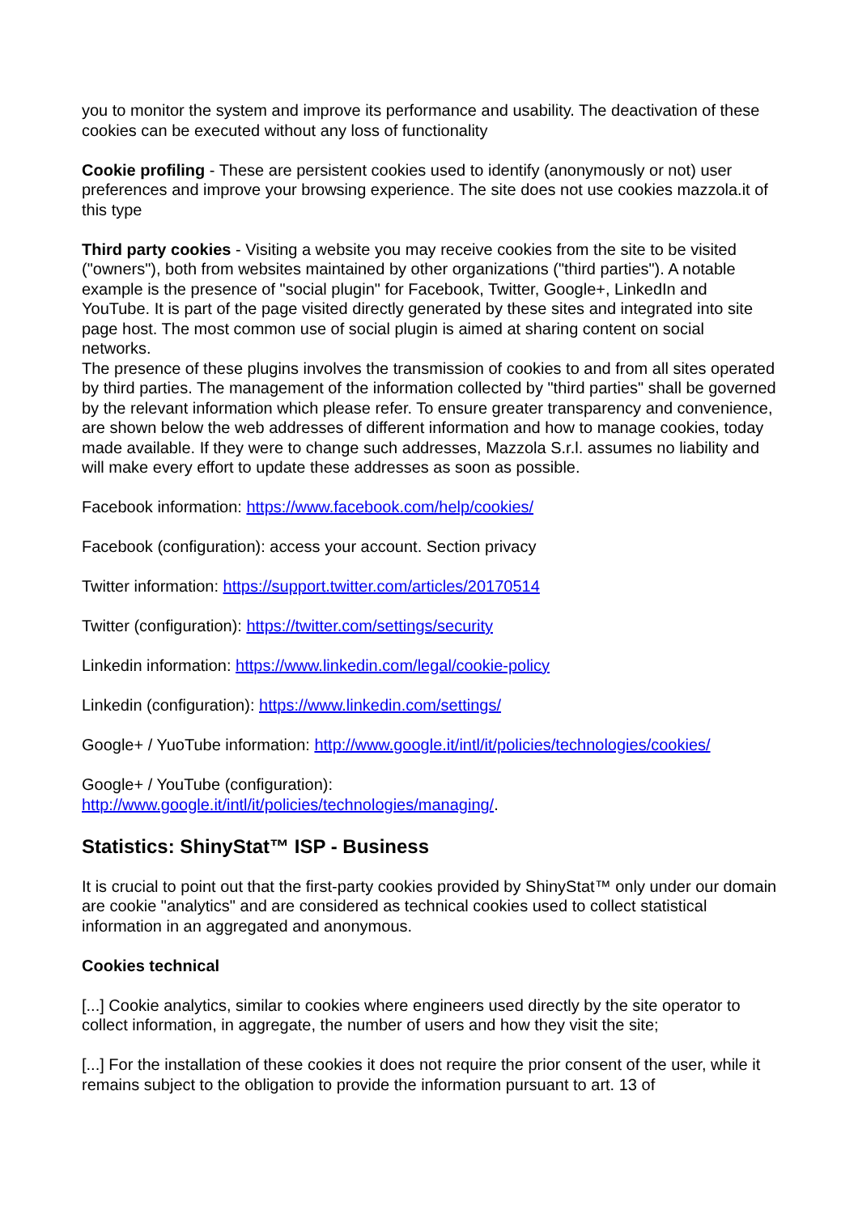you to monitor the system and improve its performance and usability. The deactivation of these cookies can be executed without any loss of functionality
Cookie profiling - These are persistent cookies used to identify (anonymously or not) user preferences and improve your browsing experience. The site does not use cookies mazzola.it of this type
Third party cookies - Visiting a website you may receive cookies from the site to be visited ("owners"), both from websites maintained by other organizations ("third parties"). A notable example is the presence of "social plugin" for Facebook, Twitter, Google+, LinkedIn and YouTube. It is part of the page visited directly generated by these sites and integrated into site page host. The most common use of social plugin is aimed at sharing content on social networks.
The presence of these plugins involves the transmission of cookies to and from all sites operated by third parties. The management of the information collected by "third parties" shall be governed by the relevant information which please refer. To ensure greater transparency and convenience, are shown below the web addresses of different information and how to manage cookies, today made available. If they were to change such addresses, Mazzola S.r.l. assumes no liability and will make every effort to update these addresses as soon as possible.
Facebook information: https://www.facebook.com/help/cookies/
Facebook (configuration): access your account. Section privacy
Twitter information: https://support.twitter.com/articles/20170514
Twitter (configuration): https://twitter.com/settings/security
Linkedin information: https://www.linkedin.com/legal/cookie-policy
Linkedin (configuration): https://www.linkedin.com/settings/
Google+ / YuoTube information: http://www.google.it/intl/it/policies/technologies/cookies/
Google+ / YouTube (configuration):
http://www.google.it/intl/it/policies/technologies/managing/.
Statistics: ShinyStat™ ISP - Business
It is crucial to point out that the first-party cookies provided by ShinyStat™ only under our domain are cookie "analytics" and are considered as technical cookies used to collect statistical information in an aggregated and anonymous.
Cookies technical
[...] Cookie analytics, similar to cookies where engineers used directly by the site operator to collect information, in aggregate, the number of users and how they visit the site;
[...] For the installation of these cookies it does not require the prior consent of the user, while it remains subject to the obligation to provide the information pursuant to art. 13 of